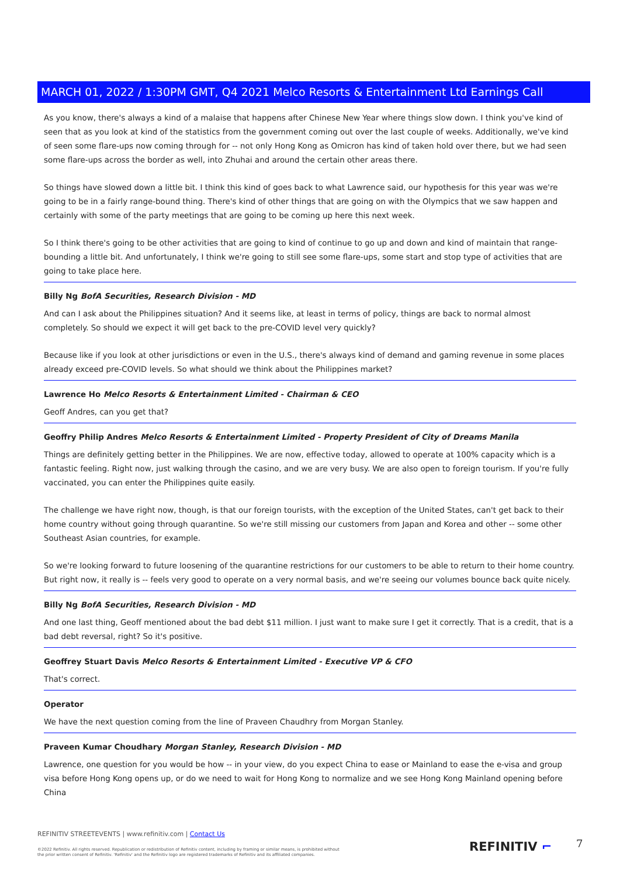MARCH 01, 2022 / 1:30PM GMT, Q4 2021 Melco Resorts & Entertainment Ltd Earnings Call
As you know, there's always a kind of a malaise that happens after Chinese New Year where things slow down. I think you've kind of seen that as you look at kind of the statistics from the government coming out over the last couple of weeks. Additionally, we've kind of seen some flare-ups now coming through for -- not only Hong Kong as Omicron has kind of taken hold over there, but we had seen some flare-ups across the border as well, into Zhuhai and around the certain other areas there.
So things have slowed down a little bit. I think this kind of goes back to what Lawrence said, our hypothesis for this year was we're going to be in a fairly range-bound thing. There's kind of other things that are going on with the Olympics that we saw happen and certainly with some of the party meetings that are going to be coming up here this next week.
So I think there's going to be other activities that are going to kind of continue to go up and down and kind of maintain that range-bounding a little bit. And unfortunately, I think we're going to still see some flare-ups, some start and stop type of activities that are going to take place here.
Billy Ng BofA Securities, Research Division - MD
And can I ask about the Philippines situation? And it seems like, at least in terms of policy, things are back to normal almost completely. So should we expect it will get back to the pre-COVID level very quickly?
Because like if you look at other jurisdictions or even in the U.S., there's always kind of demand and gaming revenue in some places already exceed pre-COVID levels. So what should we think about the Philippines market?
Lawrence Ho Melco Resorts & Entertainment Limited - Chairman & CEO
Geoff Andres, can you get that?
Geoffry Philip Andres Melco Resorts & Entertainment Limited - Property President of City of Dreams Manila
Things are definitely getting better in the Philippines. We are now, effective today, allowed to operate at 100% capacity which is a fantastic feeling. Right now, just walking through the casino, and we are very busy. We are also open to foreign tourism. If you're fully vaccinated, you can enter the Philippines quite easily.
The challenge we have right now, though, is that our foreign tourists, with the exception of the United States, can't get back to their home country without going through quarantine. So we're still missing our customers from Japan and Korea and other -- some other Southeast Asian countries, for example.
So we're looking forward to future loosening of the quarantine restrictions for our customers to be able to return to their home country. But right now, it really is -- feels very good to operate on a very normal basis, and we're seeing our volumes bounce back quite nicely.
Billy Ng BofA Securities, Research Division - MD
And one last thing, Geoff mentioned about the bad debt $11 million. I just want to make sure I get it correctly. That is a credit, that is a bad debt reversal, right? So it's positive.
Geoffrey Stuart Davis Melco Resorts & Entertainment Limited - Executive VP & CFO
That's correct.
Operator
We have the next question coming from the line of Praveen Chaudhry from Morgan Stanley.
Praveen Kumar Choudhary Morgan Stanley, Research Division - MD
Lawrence, one question for you would be how -- in your view, do you expect China to ease or Mainland to ease the e-visa and group visa before Hong Kong opens up, or do we need to wait for Hong Kong to normalize and we see Hong Kong Mainland opening before China
REFINITIV STREETEVENTS | www.refinitiv.com | Contact Us
©2022 Refinitiv. All rights reserved. Republication or redistribution of Refinitiv content, including by framing or similar means, is prohibited without the prior written consent of Refinitiv. 'Refinitiv' and the Refinitiv logo are registered trademarks of Refinitiv and its affiliated companies.
REFINITIV ⌐ 7